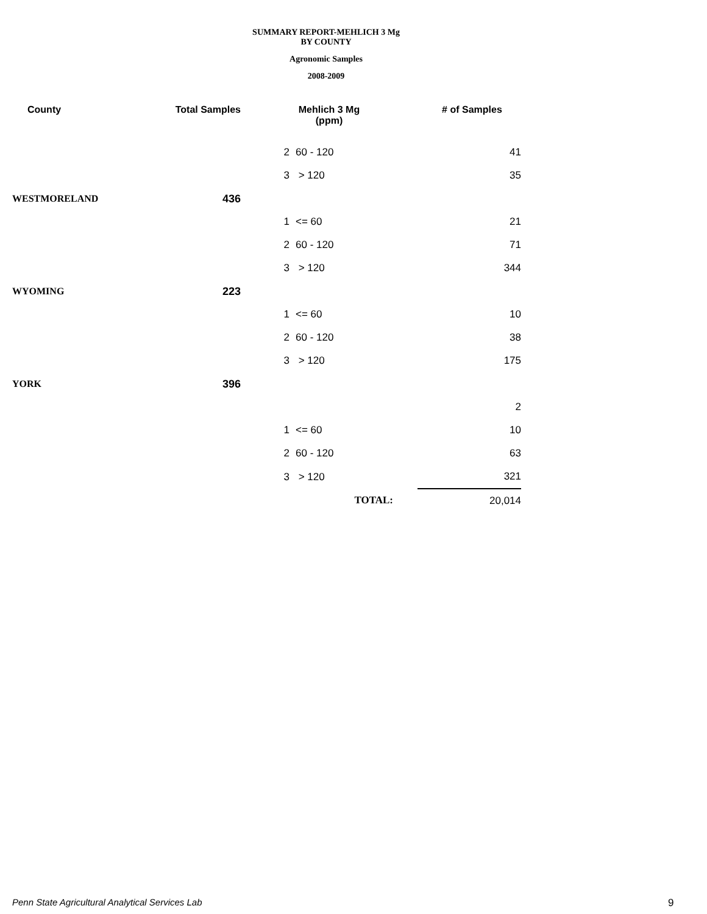SUMMARY REPORT-MEHLICH 3 Mg
BY COUNTY
Agronomic Samples
2008-2009
| County | Total Samples | Mehlich 3 Mg (ppm) | | # of Samples |
| --- | --- | --- | --- | --- |
| | | 2 | 60 - 120 | 41 |
| | | 3 | > 120 | 35 |
| WESTMORELAND | 436 | | | |
| | | 1 | <= 60 | 21 |
| | | 2 | 60 - 120 | 71 |
| | | 3 | > 120 | 344 |
| WYOMING | 223 | | | |
| | | 1 | <= 60 | 10 |
| | | 2 | 60 - 120 | 38 |
| | | 3 | > 120 | 175 |
| YORK | 396 | | | |
| | | | | 2 |
| | | 1 | <= 60 | 10 |
| | | 2 | 60 - 120 | 63 |
| | | 3 | > 120 | 321 |
| | | | TOTAL: | 20,014 |
Penn State Agricultural Analytical Services Lab
9